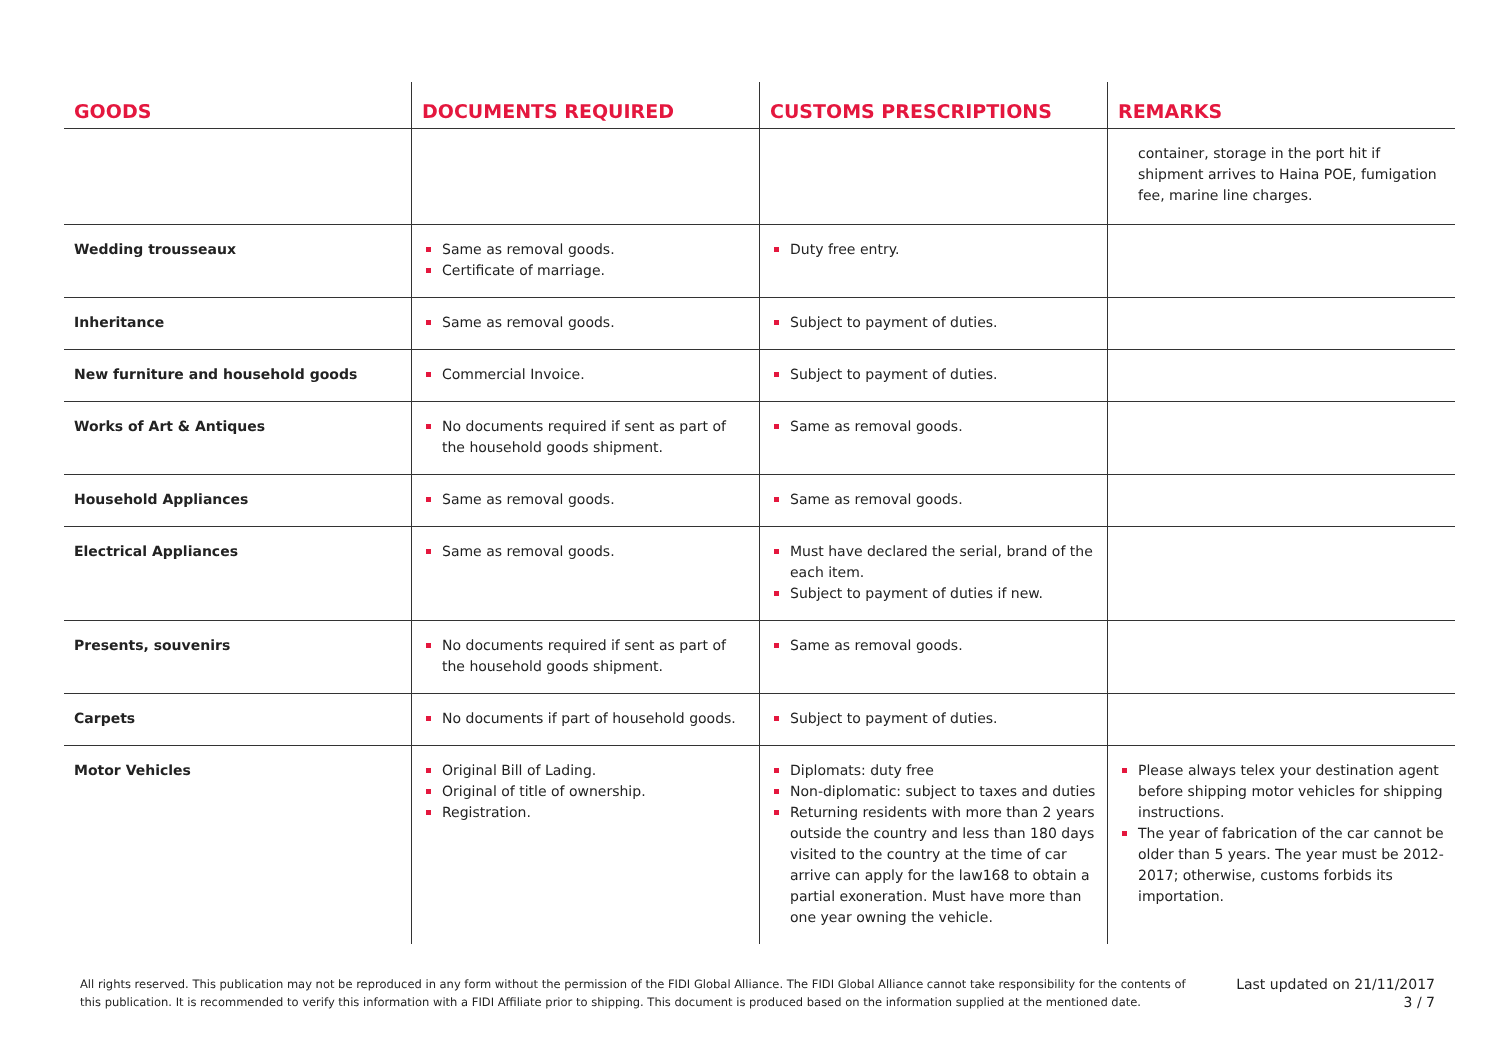| GOODS | DOCUMENTS REQUIRED | CUSTOMS PRESCRIPTIONS | REMARKS |
| --- | --- | --- | --- |
| | | | container, storage in the port hit if shipment arrives to Haina POE, fumigation fee, marine line charges. |
| Wedding trousseaux | Same as removal goods. Certificate of marriage. | Duty free entry. | |
| Inheritance | Same as removal goods. | Subject to payment of duties. | |
| New furniture and household goods | Commercial Invoice. | Subject to payment of duties. | |
| Works of Art & Antiques | No documents required if sent as part of the household goods shipment. | Same as removal goods. | |
| Household Appliances | Same as removal goods. | Same as removal goods. | |
| Electrical Appliances | Same as removal goods. | Must have declared the serial, brand of the each item. Subject to payment of duties if new. | |
| Presents, souvenirs | No documents required if sent as part of the household goods shipment. | Same as removal goods. | |
| Carpets | No documents if part of household goods. | Subject to payment of duties. | |
| Motor Vehicles | Original Bill of Lading. Original of title of ownership. Registration. | Diplomats: duty free Non-diplomatic: subject to taxes and duties Returning residents with more than 2 years outside the country and less than 180 days visited to the country at the time of car arrive can apply for the law168 to obtain a partial exoneration. Must have more than one year owning the vehicle. | Please always telex your destination agent before shipping motor vehicles for shipping instructions. The year of fabrication of the car cannot be older than 5 years. The year must be 2012-2017; otherwise, customs forbids its importation. |
All rights reserved. This publication may not be reproduced in any form without the permission of the FIDI Global Alliance. The FIDI Global Alliance cannot take responsibility for the contents of this publication. It is recommended to verify this information with a FIDI Affiliate prior to shipping. This document is produced based on the information supplied at the mentioned date.
Last updated on 21/11/2017
3 / 7